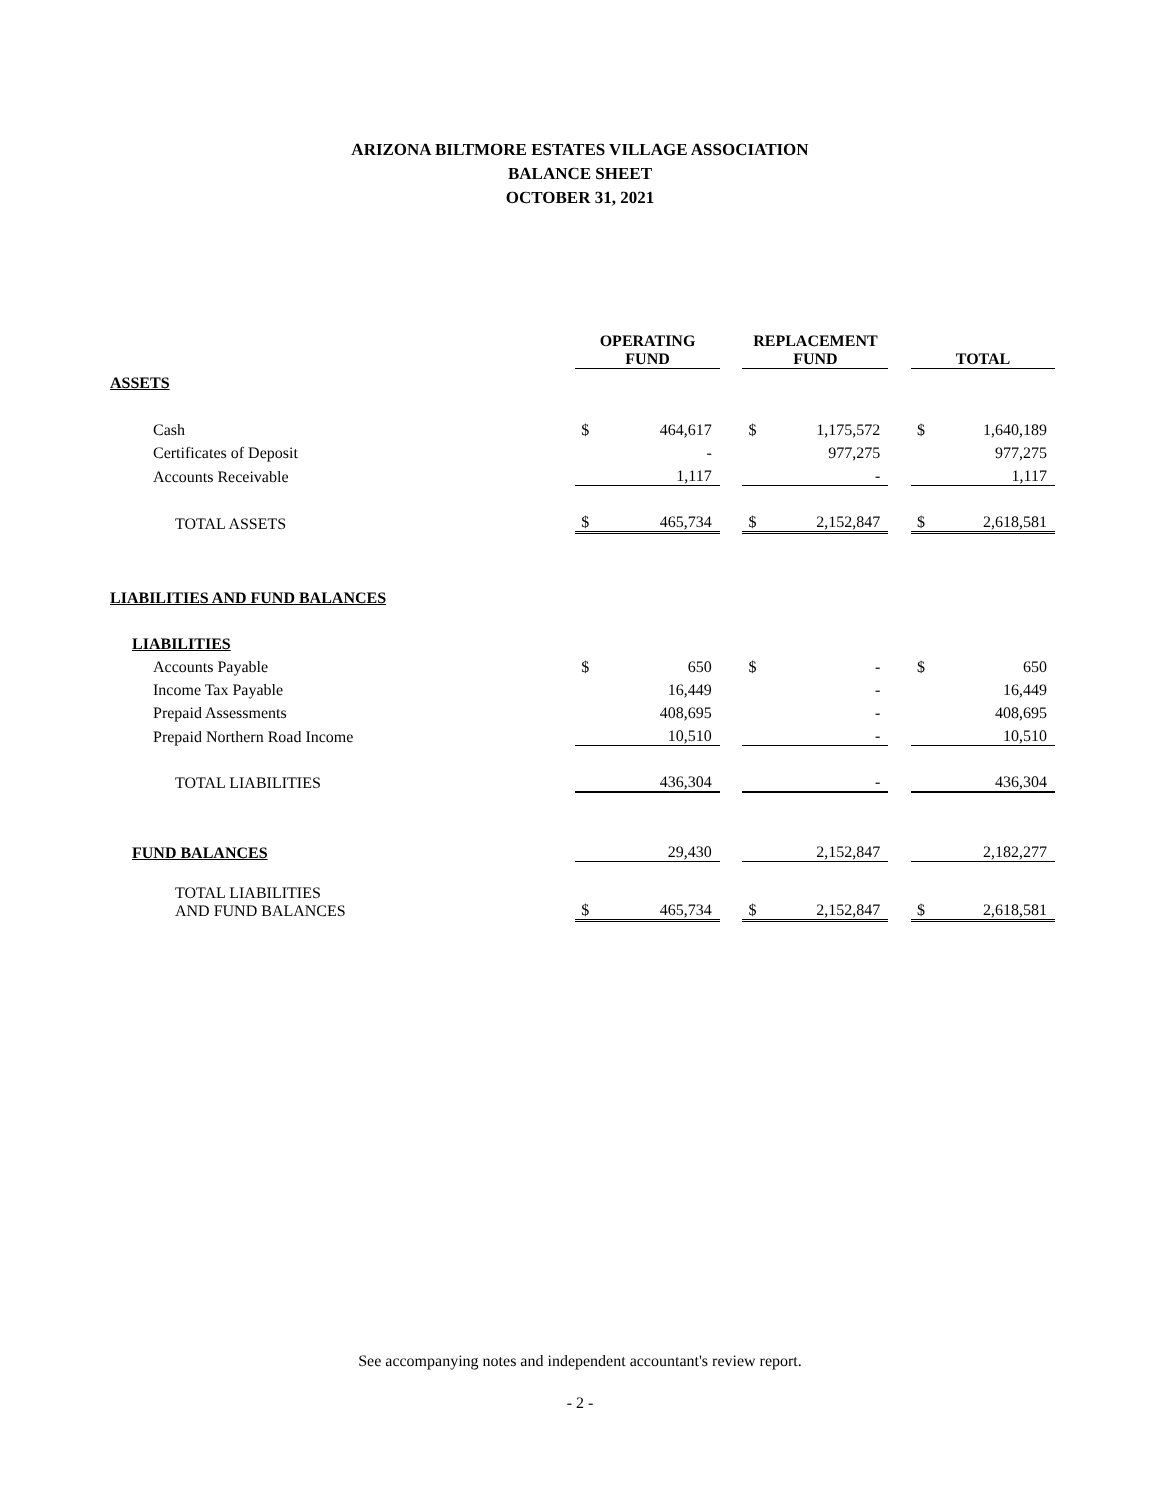ARIZONA BILTMORE ESTATES VILLAGE ASSOCIATION
BALANCE SHEET
OCTOBER 31, 2021
| | OPERATING FUND | | | REPLACEMENT FUND | | | TOTAL | |
| ASSETS | | | | | | | | |
| Cash | $ | 464,617 | | $ | 1,175,572 | | $ | 1,640,189 |
| Certificates of Deposit | | - | | | 977,275 | | | 977,275 |
| Accounts Receivable | | 1,117 | | | - | | | 1,117 |
| TOTAL ASSETS | $ | 465,734 | | $ | 2,152,847 | | $ | 2,618,581 |
| LIABILITIES AND FUND BALANCES | | | | | | | | |
| LIABILITIES | | | | | | | | |
| Accounts Payable | $ | 650 | | $ | - | | $ | 650 |
| Income Tax Payable | | 16,449 | | | - | | | 16,449 |
| Prepaid Assessments | | 408,695 | | | - | | | 408,695 |
| Prepaid Northern Road Income | | 10,510 | | | - | | | 10,510 |
| TOTAL LIABILITIES | | 436,304 | | | - | | | 436,304 |
| FUND BALANCES | | 29,430 | | | 2,152,847 | | | 2,182,277 |
| TOTAL LIABILITIES AND FUND BALANCES | $ | 465,734 | | $ | 2,152,847 | | $ | 2,618,581 |
See accompanying notes and independent accountant's review report.
- 2 -